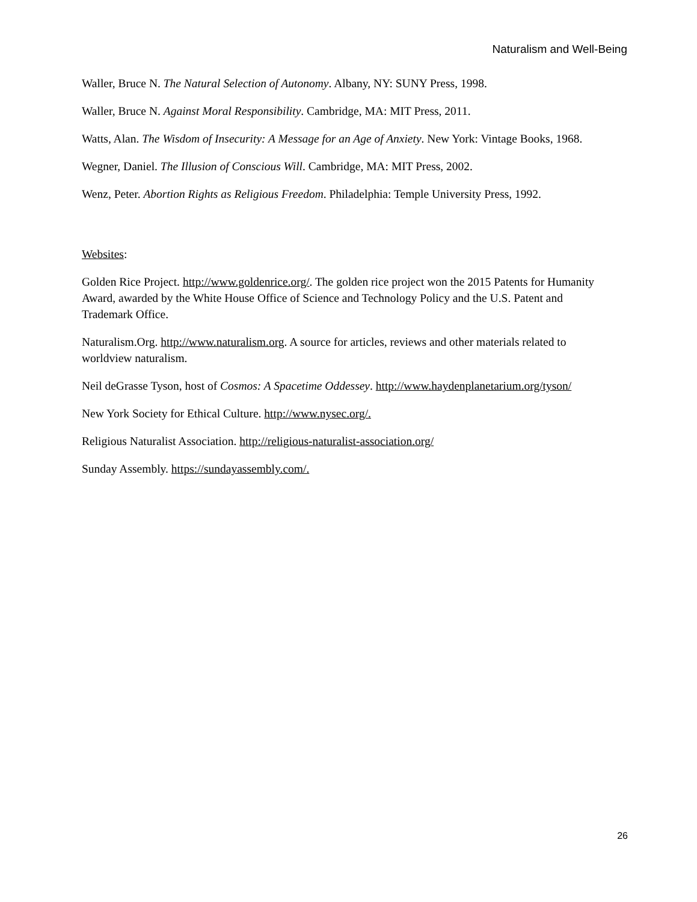Naturalism and Well-Being
Waller, Bruce N. The Natural Selection of Autonomy. Albany, NY: SUNY Press, 1998.
Waller, Bruce N. Against Moral Responsibility. Cambridge, MA: MIT Press, 2011.
Watts, Alan. The Wisdom of Insecurity: A Message for an Age of Anxiety. New York: Vintage Books, 1968.
Wegner, Daniel. The Illusion of Conscious Will. Cambridge, MA: MIT Press, 2002.
Wenz, Peter. Abortion Rights as Religious Freedom. Philadelphia: Temple University Press, 1992.
Websites:
Golden Rice Project. http://www.goldenrice.org/. The golden rice project won the 2015 Patents for Humanity Award, awarded by the White House Office of Science and Technology Policy and the U.S. Patent and Trademark Office.
Naturalism.Org. http://www.naturalism.org. A source for articles, reviews and other materials related to worldview naturalism.
Neil deGrasse Tyson, host of Cosmos: A Spacetime Oddessey. http://www.haydenplanetarium.org/tyson/
New York Society for Ethical Culture. http://www.nysec.org/.
Religious Naturalist Association. http://religious-naturalist-association.org/
Sunday Assembly. https://sundayassembly.com/.
26